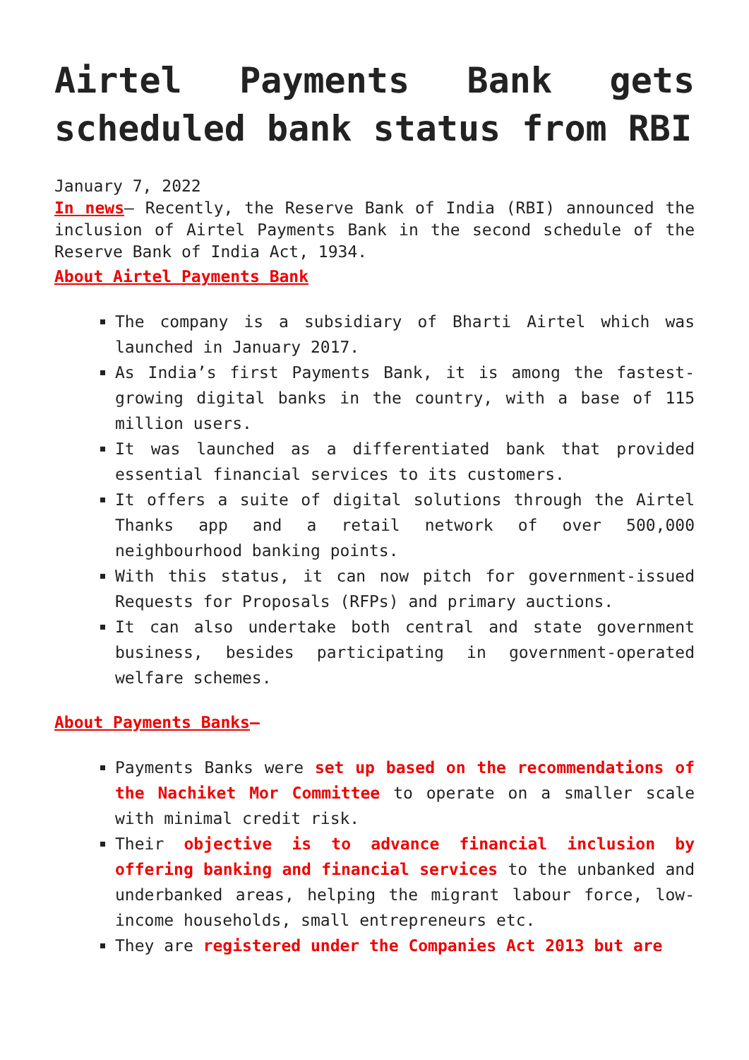Airtel Payments Bank gets scheduled bank status from RBI
January 7, 2022
In news– Recently, the Reserve Bank of India (RBI) announced the inclusion of Airtel Payments Bank in the second schedule of the Reserve Bank of India Act, 1934.
About Airtel Payments Bank
The company is a subsidiary of Bharti Airtel which was launched in January 2017.
As India’s first Payments Bank, it is among the fastest-growing digital banks in the country, with a base of 115 million users.
It was launched as a differentiated bank that provided essential financial services to its customers.
It offers a suite of digital solutions through the Airtel Thanks app and a retail network of over 500,000 neighbourhood banking points.
With this status, it can now pitch for government-issued Requests for Proposals (RFPs) and primary auctions.
It can also undertake both central and state government business, besides participating in government-operated welfare schemes.
About Payments Banks–
Payments Banks were set up based on the recommendations of the Nachiket Mor Committee to operate on a smaller scale with minimal credit risk.
Their objective is to advance financial inclusion by offering banking and financial services to the unbanked and underbanked areas, helping the migrant labour force, low-income households, small entrepreneurs etc.
They are registered under the Companies Act 2013 but are